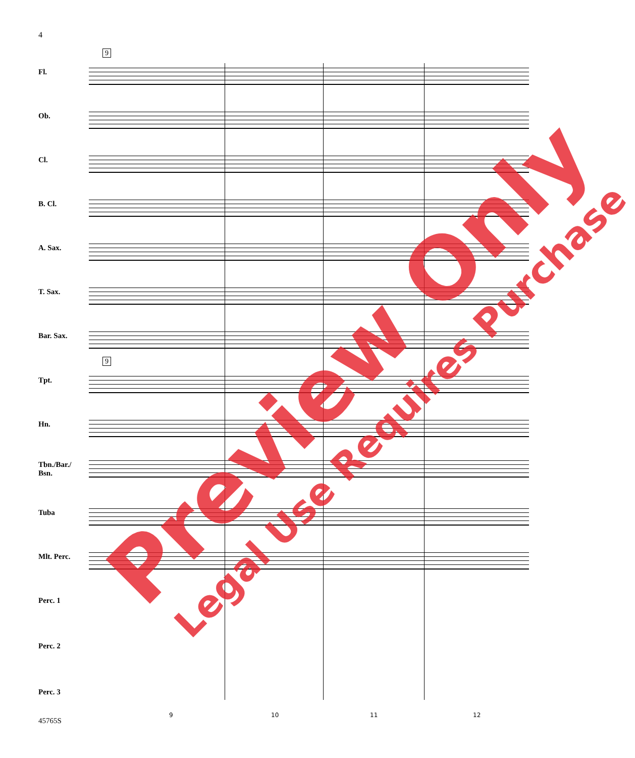4
9
Fl.
Ob.
Cl.
B. Cl.
A. Sax.
T. Sax.
Bar. Sax.
9
Tpt.
Hn.
Tbn./Bar./
Bsn.
Tuba
Mlt. Perc.
Perc. 1
Perc. 2
Perc. 3
9 10 11 12
45765S
Preview Only Legal Use Requires Purchase